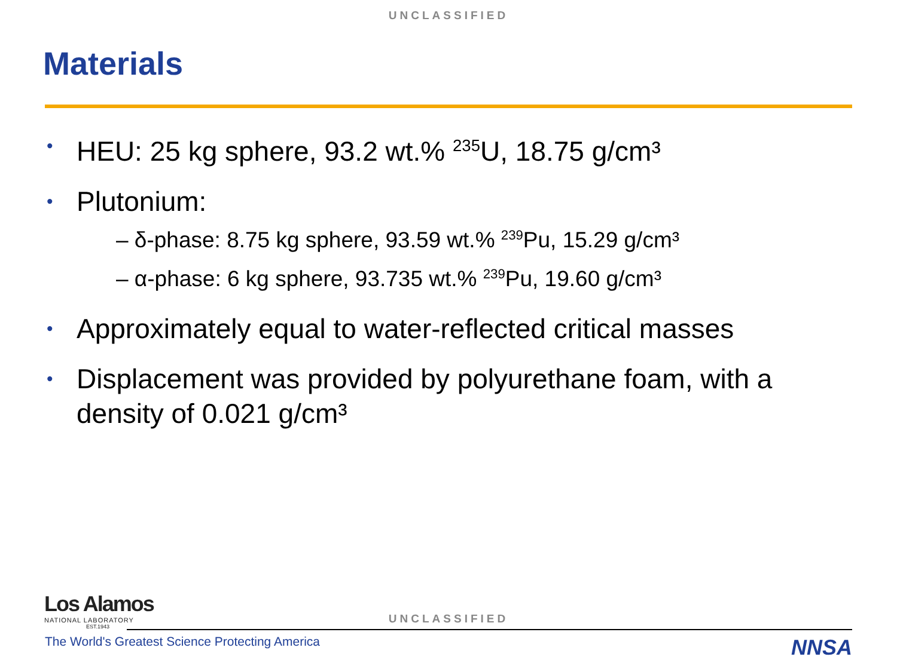UNCLASSIFIED
Materials
• HEU: 25 kg sphere, 93.2 wt.% <sup>235</sup>U, 18.75 g/cm³
• Plutonium:
– δ-phase: 8.75 kg sphere, 93.59 wt.% <sup>239</sup>Pu, 15.29 g/cm³
– α-phase: 6 kg sphere, 93.735 wt.% <sup>239</sup>Pu, 19.60 g/cm³
• Approximately equal to water-reflected critical masses
• Displacement was provided by polyurethane foam, with a density of 0.021 g/cm³
Los Alamos
NATIONAL LABORATORY
EST.1943
UNCLASSIFIED
The World's Greatest Science Protecting America
NNSA